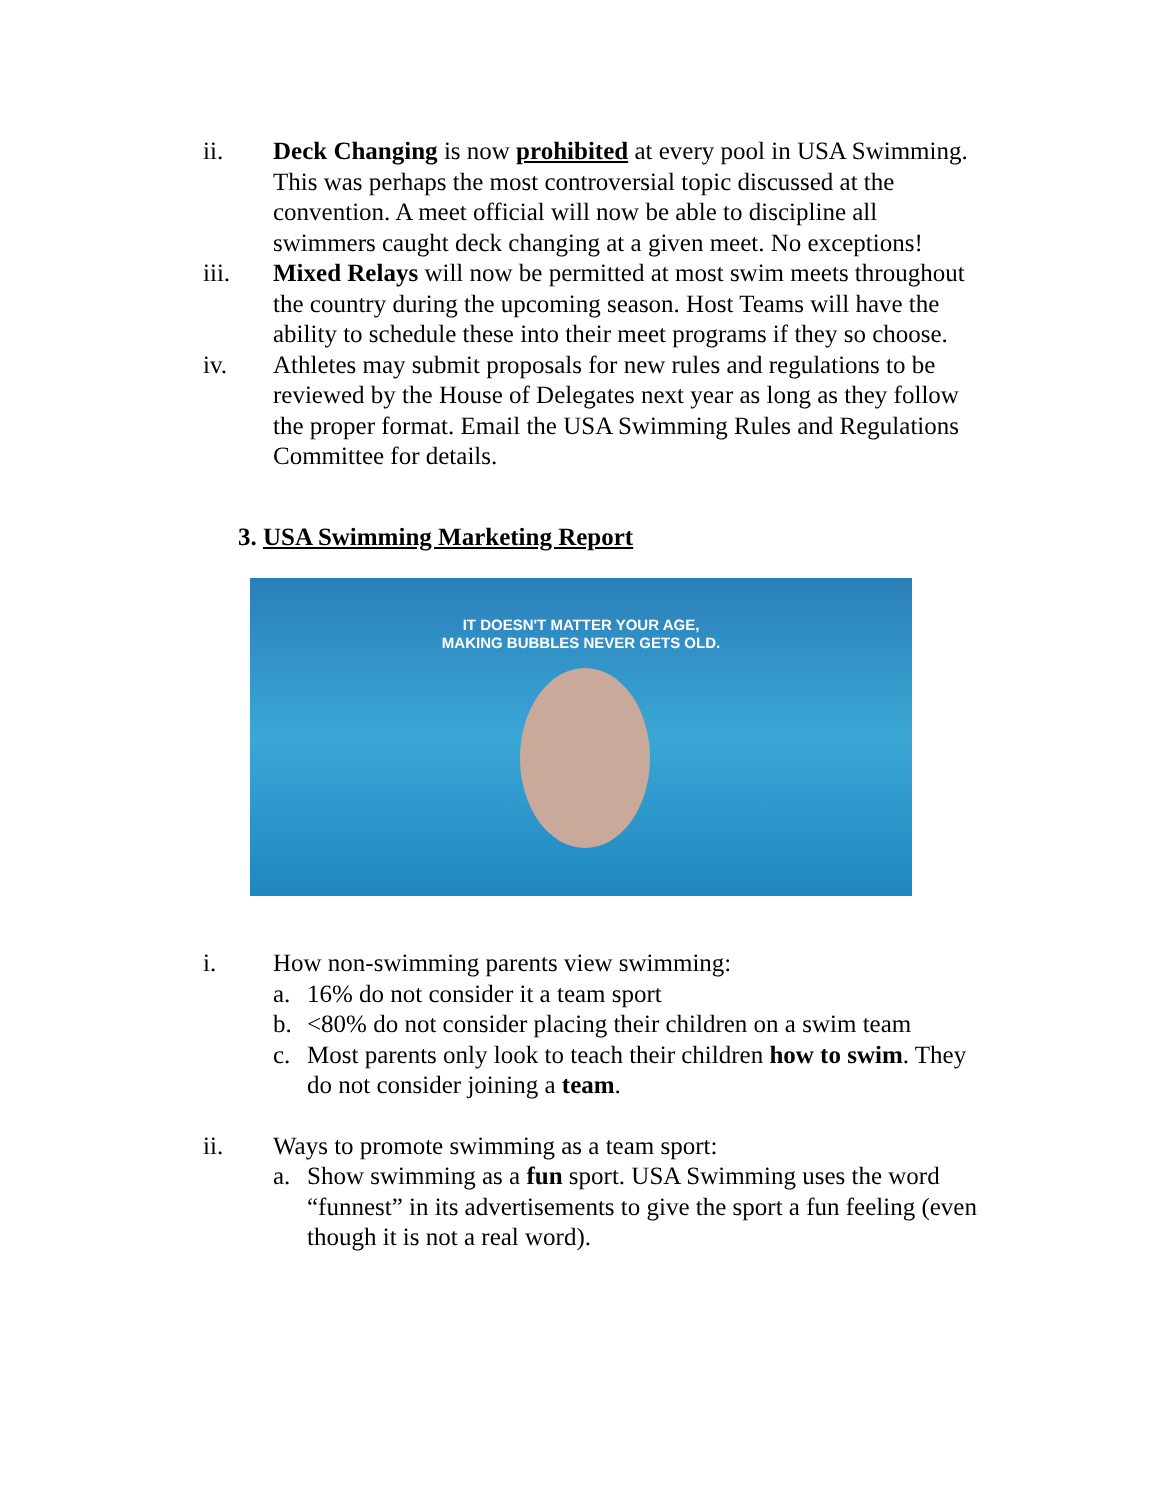ii. Deck Changing is now prohibited at every pool in USA Swimming. This was perhaps the most controversial topic discussed at the convention. A meet official will now be able to discipline all swimmers caught deck changing at a given meet. No exceptions!
iii. Mixed Relays will now be permitted at most swim meets throughout the country during the upcoming season. Host Teams will have the ability to schedule these into their meet programs if they so choose.
iv. Athletes may submit proposals for new rules and regulations to be reviewed by the House of Delegates next year as long as they follow the proper format. Email the USA Swimming Rules and Regulations Committee for details.
3. USA Swimming Marketing Report
IT DOESN'T MATTER YOUR AGE,
MAKING BUBBLES NEVER GETS OLD.
i. How non-swimming parents view swimming:
a. 16% do not consider it a team sport
b. <80% do not consider placing their children on a swim team
c. Most parents only look to teach their children how to swim. They do not consider joining a team.
ii. Ways to promote swimming as a team sport:
a. Show swimming as a fun sport. USA Swimming uses the word “funnest” in its advertisements to give the sport a fun feeling (even though it is not a real word).